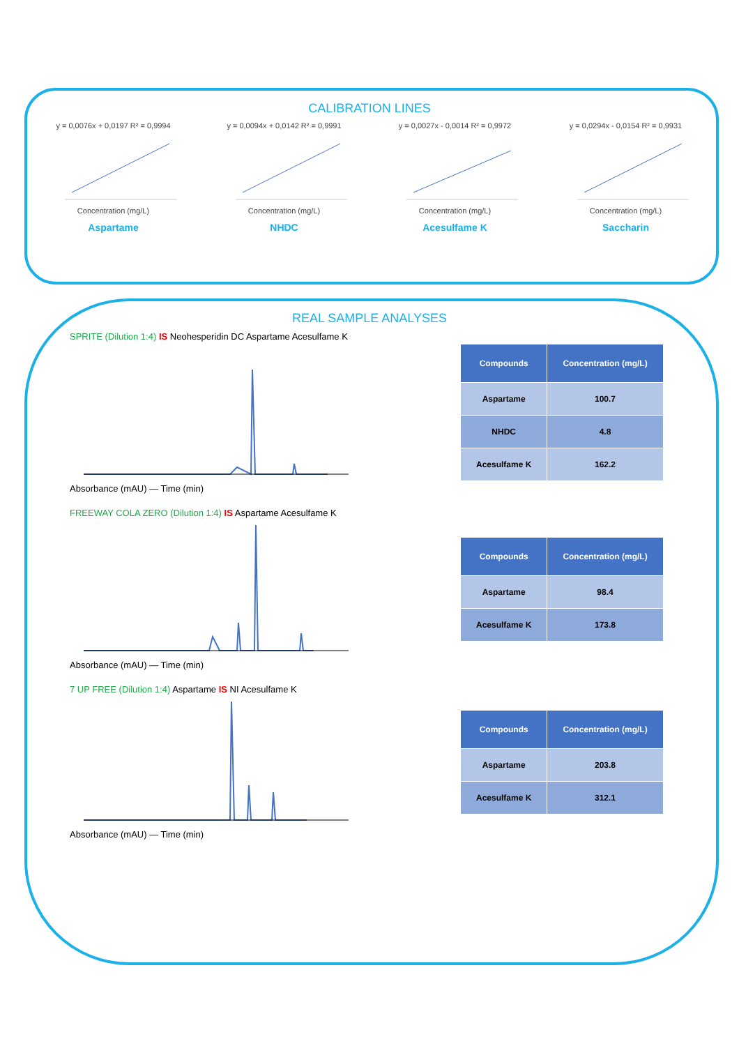CALIBRATION LINES
y = 0,0076x + 0,0197 R² = 0,9994Concentration (mg/L)
Aspartame
y = 0,0094x + 0,0142 R² = 0,9991Concentration (mg/L)
NHDC
y = 0,0027x - 0,0014 R² = 0,9972Concentration (mg/L)
Acesulfame K
y = 0,0294x - 0,0154 R² = 0,9931Concentration (mg/L)
Saccharin
REAL SAMPLE ANALYSES
SPRITE (Dilution 1:4) IS Neohesperidin DC Aspartame Acesulfame K
Absorbance (mAU) — Time (min)
| Compounds | Concentration (mg/L) |
| --- | --- |
| Aspartame | 100.7 |
| NHDC | 4.8 |
| Acesulfame K | 162.2 |
FREEWAY COLA ZERO (Dilution 1:4) IS Aspartame Acesulfame K
Absorbance (mAU) — Time (min)
| Compounds | Concentration (mg/L) |
| --- | --- |
| Aspartame | 98.4 |
| Acesulfame K | 173.8 |
7 UP FREE (Dilution 1:4) Aspartame IS NI Acesulfame K
Absorbance (mAU) — Time (min)
| Compounds | Concentration (mg/L) |
| --- | --- |
| Aspartame | 203.8 |
| Acesulfame K | 312.1 |